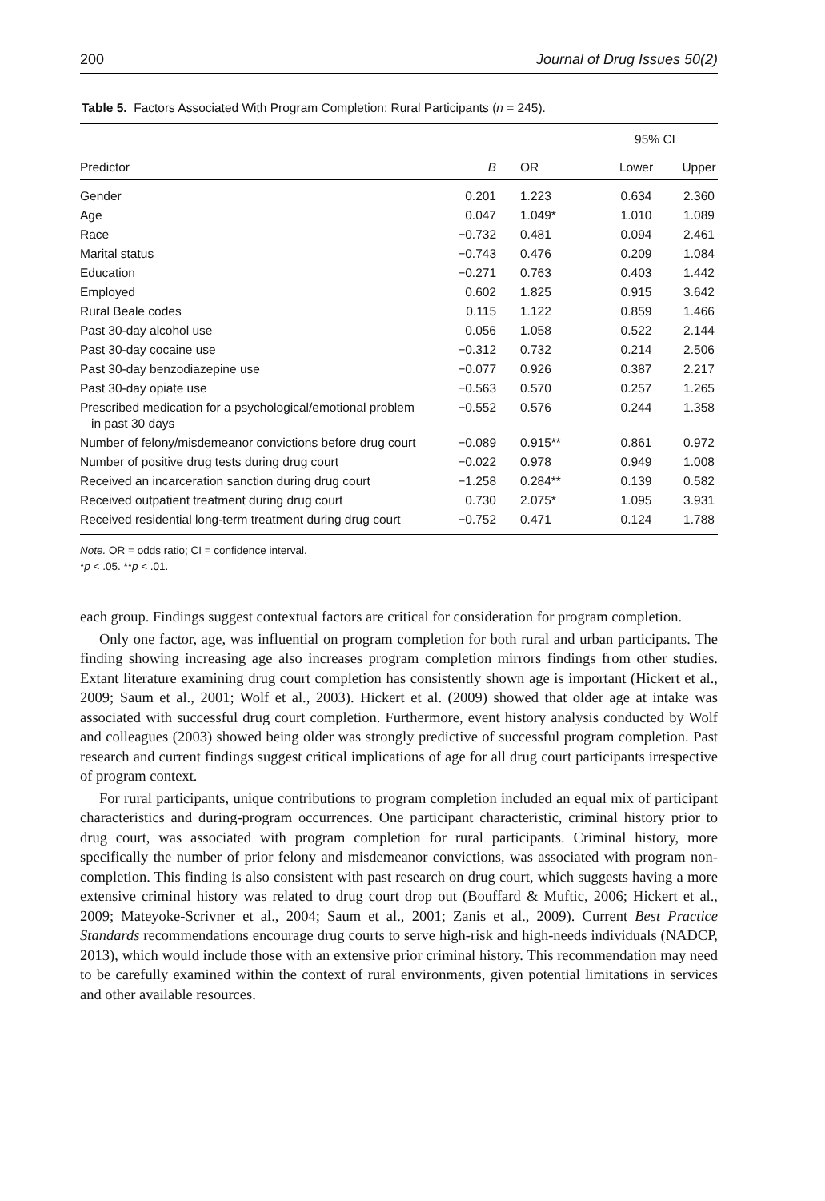200 Journal of Drug Issues 50(2)
Table 5. Factors Associated With Program Completion: Rural Participants (n = 245).
| | | | 95% CI | |
| --- | --- | --- | --- | --- |
| Predictor | B | OR | Lower | Upper |
| Gender | 0.201 | 1.223 | 0.634 | 2.360 |
| Age | 0.047 | 1.049* | 1.010 | 1.089 |
| Race | −0.732 | 0.481 | 0.094 | 2.461 |
| Marital status | −0.743 | 0.476 | 0.209 | 1.084 |
| Education | −0.271 | 0.763 | 0.403 | 1.442 |
| Employed | 0.602 | 1.825 | 0.915 | 3.642 |
| Rural Beale codes | 0.115 | 1.122 | 0.859 | 1.466 |
| Past 30-day alcohol use | 0.056 | 1.058 | 0.522 | 2.144 |
| Past 30-day cocaine use | −0.312 | 0.732 | 0.214 | 2.506 |
| Past 30-day benzodiazepine use | −0.077 | 0.926 | 0.387 | 2.217 |
| Past 30-day opiate use | −0.563 | 0.570 | 0.257 | 1.265 |
| Prescribed medication for a psychological/emotional problem in past 30 days | −0.552 | 0.576 | 0.244 | 1.358 |
| Number of felony/misdemeanor convictions before drug court | −0.089 | 0.915** | 0.861 | 0.972 |
| Number of positive drug tests during drug court | −0.022 | 0.978 | 0.949 | 1.008 |
| Received an incarceration sanction during drug court | −1.258 | 0.284** | 0.139 | 0.582 |
| Received outpatient treatment during drug court | 0.730 | 2.075* | 1.095 | 3.931 |
| Received residential long-term treatment during drug court | −0.752 | 0.471 | 0.124 | 1.788 |
Note. OR = odds ratio; CI = confidence interval.
*p < .05. **p < .01.
each group. Findings suggest contextual factors are critical for consideration for program completion.
Only one factor, age, was influential on program completion for both rural and urban participants. The finding showing increasing age also increases program completion mirrors findings from other studies. Extant literature examining drug court completion has consistently shown age is important (Hickert et al., 2009; Saum et al., 2001; Wolf et al., 2003). Hickert et al. (2009) showed that older age at intake was associated with successful drug court completion. Furthermore, event history analysis conducted by Wolf and colleagues (2003) showed being older was strongly predictive of successful program completion. Past research and current findings suggest critical implications of age for all drug court participants irrespective of program context.
For rural participants, unique contributions to program completion included an equal mix of participant characteristics and during-program occurrences. One participant characteristic, criminal history prior to drug court, was associated with program completion for rural participants. Criminal history, more specifically the number of prior felony and misdemeanor convictions, was associated with program non-completion. This finding is also consistent with past research on drug court, which suggests having a more extensive criminal history was related to drug court drop out (Bouffard & Muftic, 2006; Hickert et al., 2009; Mateyoke-Scrivner et al., 2004; Saum et al., 2001; Zanis et al., 2009). Current Best Practice Standards recommendations encourage drug courts to serve high-risk and high-needs individuals (NADCP, 2013), which would include those with an extensive prior criminal history. This recommendation may need to be carefully examined within the context of rural environments, given potential limitations in services and other available resources.